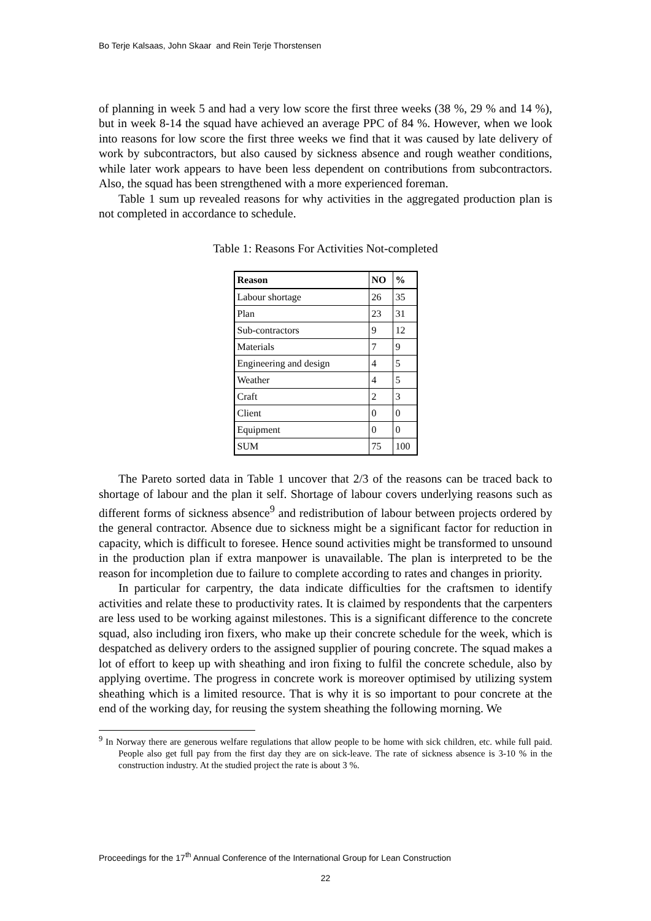Bo Terje Kalsaas, John Skaar and Rein Terje Thorstensen
of planning in week 5 and had a very low score the first three weeks (38 %, 29 % and 14 %), but in week 8-14 the squad have achieved an average PPC of 84 %. However, when we look into reasons for low score the first three weeks we find that it was caused by late delivery of work by subcontractors, but also caused by sickness absence and rough weather conditions, while later work appears to have been less dependent on contributions from subcontractors. Also, the squad has been strengthened with a more experienced foreman.
Table 1 sum up revealed reasons for why activities in the aggregated production plan is not completed in accordance to schedule.
Table 1: Reasons For Activities Not-completed
| Reason | NO | % |
| --- | --- | --- |
| Labour shortage | 26 | 35 |
| Plan | 23 | 31 |
| Sub-contractors | 9 | 12 |
| Materials | 7 | 9 |
| Engineering and design | 4 | 5 |
| Weather | 4 | 5 |
| Craft | 2 | 3 |
| Client | 0 | 0 |
| Equipment | 0 | 0 |
| SUM | 75 | 100 |
The Pareto sorted data in Table 1 uncover that 2/3 of the reasons can be traced back to shortage of labour and the plan it self. Shortage of labour covers underlying reasons such as different forms of sickness absence<sup>9</sup> and redistribution of labour between projects ordered by the general contractor. Absence due to sickness might be a significant factor for reduction in capacity, which is difficult to foresee. Hence sound activities might be transformed to unsound in the production plan if extra manpower is unavailable. The plan is interpreted to be the reason for incompletion due to failure to complete according to rates and changes in priority.
In particular for carpentry, the data indicate difficulties for the craftsmen to identify activities and relate these to productivity rates. It is claimed by respondents that the carpenters are less used to be working against milestones. This is a significant difference to the concrete squad, also including iron fixers, who make up their concrete schedule for the week, which is despatched as delivery orders to the assigned supplier of pouring concrete. The squad makes a lot of effort to keep up with sheathing and iron fixing to fulfil the concrete schedule, also by applying overtime. The progress in concrete work is moreover optimised by utilizing system sheathing which is a limited resource. That is why it is so important to pour concrete at the end of the working day, for reusing the system sheathing the following morning. We
<sup>9</sup> In Norway there are generous welfare regulations that allow people to be home with sick children, etc. while full paid. People also get full pay from the first day they are on sick-leave. The rate of sickness absence is 3-10 % in the construction industry. At the studied project the rate is about 3 %.
Proceedings for the 17<sup>th</sup> Annual Conference of the International Group for Lean Construction
22